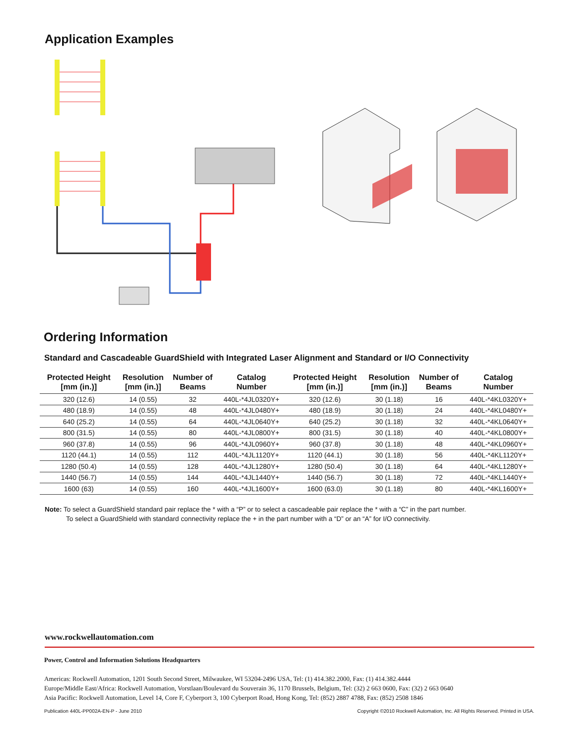Application Examples
Ordering Information
Standard and Cascadeable GuardShield with Integrated Laser Alignment and Standard or I/O Connectivity
| Protected Height [mm (in.)] | Resolution [mm (in.)] | Number of Beams | Catalog Number | Protected Height [mm (in.)] | Resolution [mm (in.)] | Number of Beams | Catalog Number |
| --- | --- | --- | --- | --- | --- | --- | --- |
| 320 (12.6) | 14 (0.55) | 32 | 440L-*4JL0320Y+ | 320 (12.6) | 30 (1.18) | 16 | 440L-*4KL0320Y+ |
| 480 (18.9) | 14 (0.55) | 48 | 440L-*4JL0480Y+ | 480 (18.9) | 30 (1.18) | 24 | 440L-*4KL0480Y+ |
| 640 (25.2) | 14 (0.55) | 64 | 440L-*4JL0640Y+ | 640 (25.2) | 30 (1.18) | 32 | 440L-*4KL0640Y+ |
| 800 (31.5) | 14 (0.55) | 80 | 440L-*4JL0800Y+ | 800 (31.5) | 30 (1.18) | 40 | 440L-*4KL0800Y+ |
| 960 (37.8) | 14 (0.55) | 96 | 440L-*4JL0960Y+ | 960 (37.8) | 30 (1.18) | 48 | 440L-*4KL0960Y+ |
| 1120 (44.1) | 14 (0.55) | 112 | 440L-*4JL1120Y+ | 1120 (44.1) | 30 (1.18) | 56 | 440L-*4KL1120Y+ |
| 1280 (50.4) | 14 (0.55) | 128 | 440L-*4JL1280Y+ | 1280 (50.4) | 30 (1.18) | 64 | 440L-*4KL1280Y+ |
| 1440 (56.7) | 14 (0.55) | 144 | 440L-*4JL1440Y+ | 1440 (56.7) | 30 (1.18) | 72 | 440L-*4KL1440Y+ |
| 1600 (63) | 14 (0.55) | 160 | 440L-*4JL1600Y+ | 1600 (63.0) | 30 (1.18) | 80 | 440L-*4KL1600Y+ |
Note: To select a GuardShield standard pair replace the * with a “P” or to select a cascadeable pair replace the * with a “C” in the part number.
To select a GuardShield with standard connectivity replace the + in the part number with a “D” or an “A” for I/O connectivity.
www.rockwellautomation.com
Power, Control and Information Solutions Headquarters
Americas: Rockwell Automation, 1201 South Second Street, Milwaukee, WI 53204-2496 USA, Tel: (1) 414.382.2000, Fax: (1) 414.382.4444
Europe/Middle East/Africa: Rockwell Automation, Vorstlaan/Boulevard du Souverain 36, 1170 Brussels, Belgium, Tel: (32) 2 663 0600, Fax: (32) 2 663 0640
Asia Pacific: Rockwell Automation, Level 14, Core F, Cyberport 3, 100 Cyberport Road, Hong Kong, Tel: (852) 2887 4788, Fax: (852) 2508 1846
Publication 440L-PP002A-EN-P - June 2010 Copyright ©2010 Rockwell Automation, Inc. All Rights Reserved. Printed in USA.